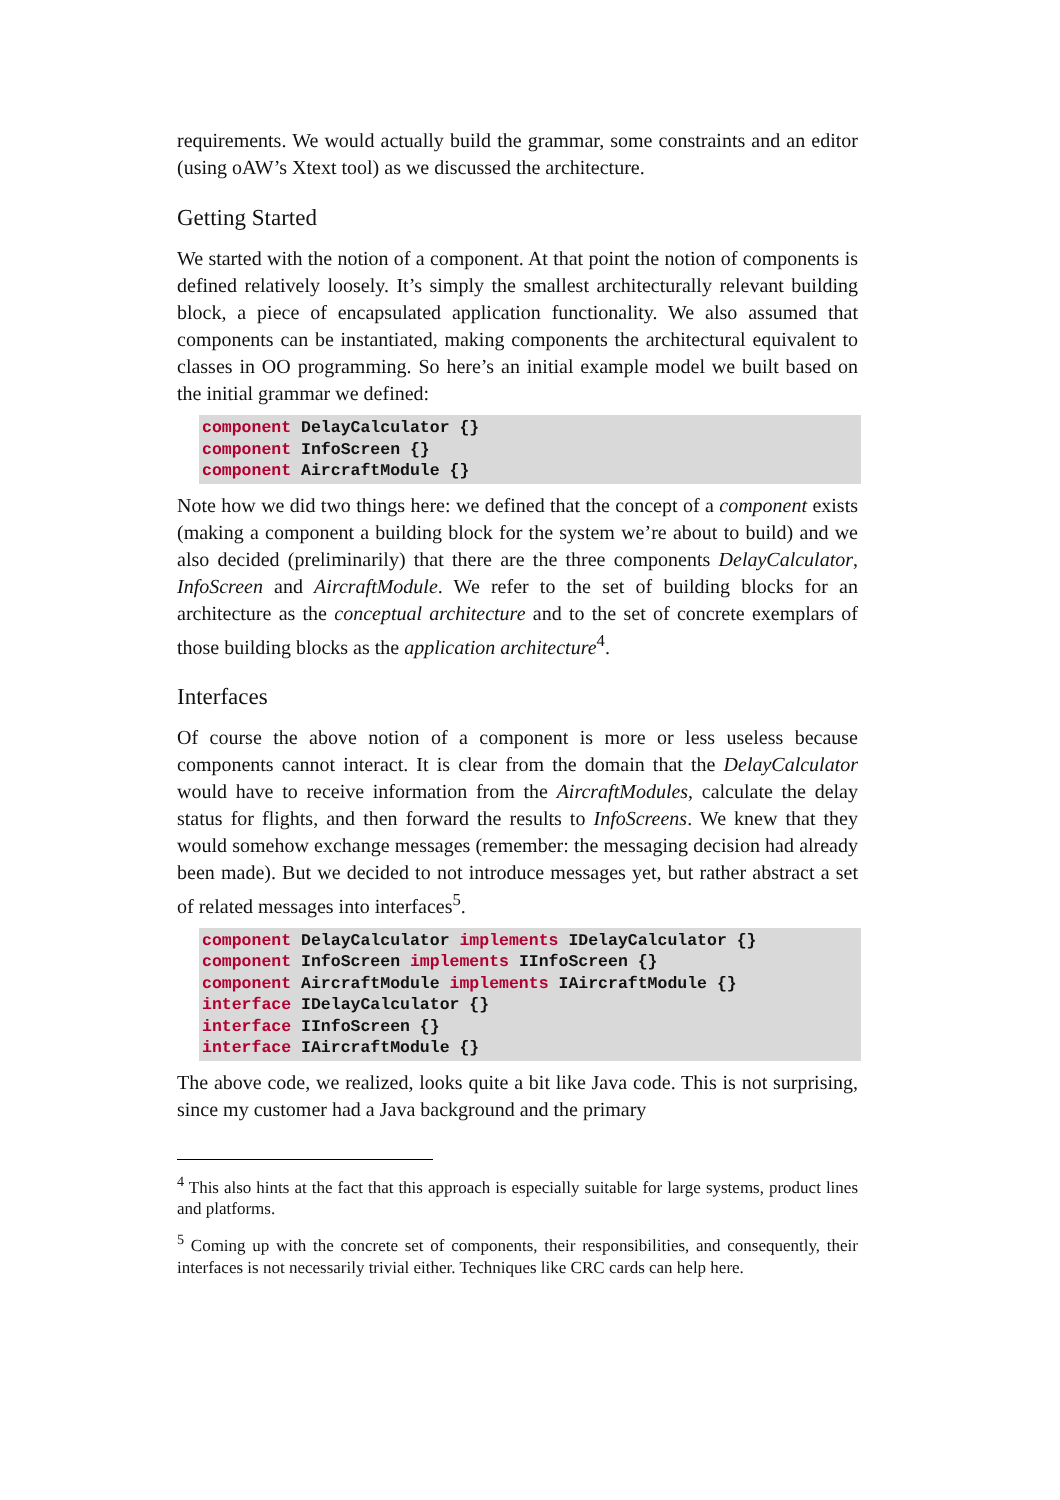requirements. We would actually build the grammar, some constraints and an editor (using oAW’s Xtext tool) as we discussed the architecture.
Getting Started
We started with the notion of a component. At that point the notion of components is defined relatively loosely. It’s simply the smallest architecturally relevant building block, a piece of encapsulated application functionality. We also assumed that components can be instantiated, making components the architectural equivalent to classes in OO programming. So here’s an initial example model we built based on the initial grammar we defined:
component DelayCalculator {}
component InfoScreen {}
component AircraftModule {}
Note how we did two things here: we defined that the concept of a component exists (making a component a building block for the system we’re about to build) and we also decided (preliminarily) that there are the three components DelayCalculator, InfoScreen and AircraftModule. We refer to the set of building blocks for an architecture as the conceptual architecture and to the set of concrete exemplars of those building blocks as the application architecture<sup>4</sup>.
Interfaces
Of course the above notion of a component is more or less useless because components cannot interact. It is clear from the domain that the DelayCalculator would have to receive information from the AircraftModules, calculate the delay status for flights, and then forward the results to InfoScreens. We knew that they would somehow exchange messages (remember: the messaging decision had already been made). But we decided to not introduce messages yet, but rather abstract a set of related messages into interfaces<sup>5</sup>.
component DelayCalculator implements IDelayCalculator {}
component InfoScreen implements IInfoScreen {}
component AircraftModule implements IAircraftModule {}
interface IDelayCalculator {}
interface IInfoScreen {}
interface IAircraftModule {}
The above code, we realized, looks quite a bit like Java code. This is not surprising, since my customer had a Java background and the primary
<sup>4</sup> This also hints at the fact that this approach is especially suitable for large systems, product lines and platforms.
<sup>5</sup> Coming up with the concrete set of components, their responsibilities, and consequently, their interfaces is not necessarily trivial either. Techniques like CRC cards can help here.